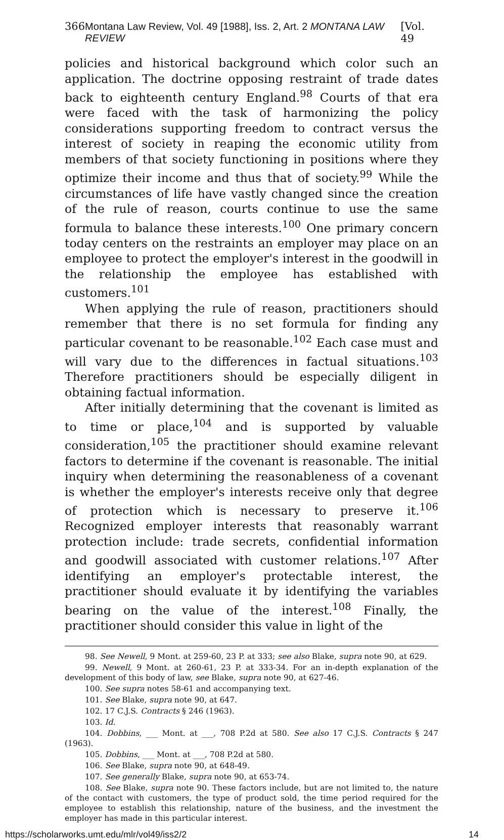366 Montana Law Review, Vol. 49 [1988], Iss. 2, Art. 2 MONTANA LAW REVIEW [Vol. 49
policies and historical background which color such an application. The doctrine opposing restraint of trade dates back to eighteenth century England.<sup>98</sup> Courts of that era were faced with the task of harmonizing the policy considerations supporting freedom to contract versus the interest of society in reaping the economic utility from members of that society functioning in positions where they optimize their income and thus that of society.<sup>99</sup> While the circumstances of life have vastly changed since the creation of the rule of reason, courts continue to use the same formula to balance these interests.<sup>100</sup> One primary concern today centers on the restraints an employer may place on an employee to protect the employer's interest in the goodwill in the relationship the employee has established with customers.<sup>101</sup>
When applying the rule of reason, practitioners should remember that there is no set formula for finding any particular covenant to be reasonable.<sup>102</sup> Each case must and will vary due to the differences in factual situations.<sup>103</sup> Therefore practitioners should be especially diligent in obtaining factual information.
After initially determining that the covenant is limited as to time or place,<sup>104</sup> and is supported by valuable consideration,<sup>105</sup> the practitioner should examine relevant factors to determine if the covenant is reasonable. The initial inquiry when determining the reasonableness of a covenant is whether the employer's interests receive only that degree of protection which is necessary to preserve it.<sup>106</sup> Recognized employer interests that reasonably warrant protection include: trade secrets, confidential information and goodwill associated with customer relations.<sup>107</sup> After identifying an employer's protectable interest, the practitioner should evaluate it by identifying the variables bearing on the value of the interest.<sup>108</sup> Finally, the practitioner should consider this value in light of the
98. See Newell, 9 Mont. at 259-60, 23 P. at 333; see also Blake, supra note 90, at 629.
99. Newell, 9 Mont. at 260-61, 23 P. at 333-34. For an in-depth explanation of the development of this body of law, see Blake, supra note 90, at 627-46.
100. See supra notes 58-61 and accompanying text.
101. See Blake, supra note 90, at 647.
102. 17 C.J.S. Contracts § 246 (1963).
103. Id.
104. Dobbins, ___ Mont. at ___, 708 P.2d at 580. See also 17 C.J.S. Contracts § 247 (1963).
105. Dobbins, ___ Mont. at ___, 708 P.2d at 580.
106. See Blake, supra note 90, at 648-49.
107. See generally Blake, supra note 90, at 653-74.
108. See Blake, supra note 90. These factors include, but are not limited to, the nature of the contact with customers, the type of product sold, the time period required for the employee to establish this relationship, nature of the business, and the investment the employer has made in this particular interest.
https://scholarworks.umt.edu/mlr/vol49/iss2/2 14